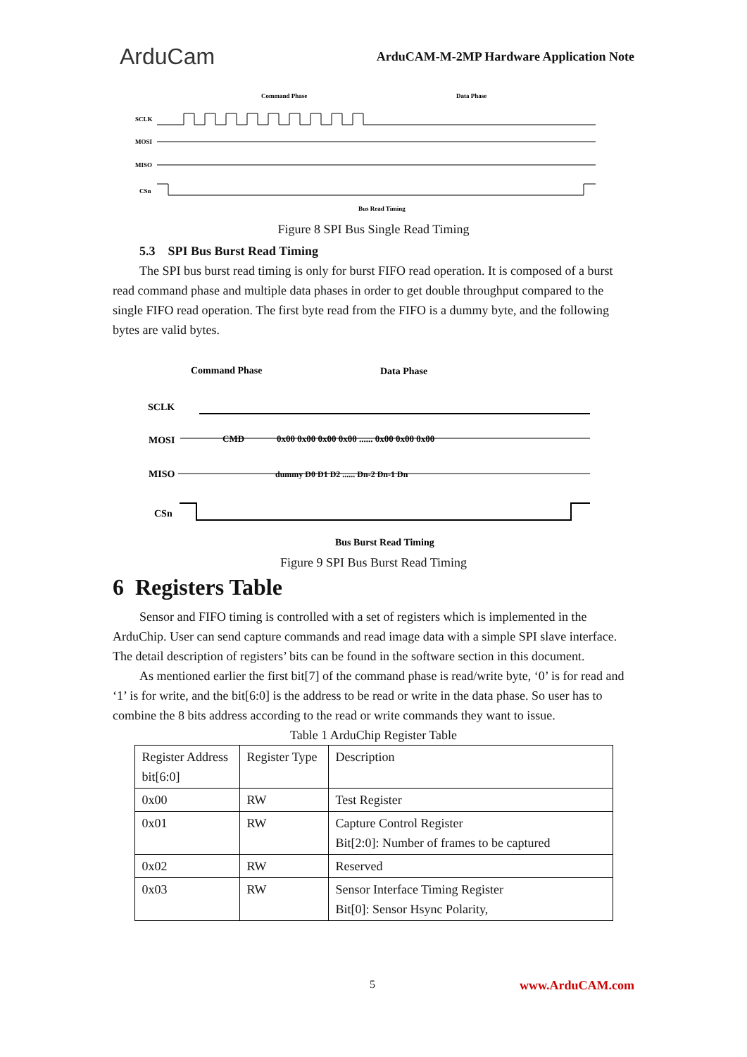ArduCam
ArduCAM-M-2MP Hardware Application Note
Command Phase
Data Phase
SCLK
MOSI
MISO
CSn
Bus Read Timing
Figure 8 SPI Bus Single Read Timing
5.3 SPI Bus Burst Read Timing
The SPI bus burst read timing is only for burst FIFO read operation. It is composed of a burst read command phase and multiple data phases in order to get double throughput compared to the single FIFO read operation. The first byte read from the FIFO is a dummy byte, and the following bytes are valid bytes.
Command Phase
Data Phase
SCLK
MOSI
MISO
CSn
CMD
0x00 0x00 0x00 0x00 ...... 0x00 0x00 0x00
dummy D0 D1 D2 ...... Dn-2 Dn-1 Dn
Bus Burst Read Timing
Figure 9 SPI Bus Burst Read Timing
6 Registers Table
Sensor and FIFO timing is controlled with a set of registers which is implemented in the ArduChip. User can send capture commands and read image data with a simple SPI slave interface. The detail description of registers’ bits can be found in the software section in this document.
As mentioned earlier the first bit[7] of the command phase is read/write byte, ‘0’ is for read and ‘1’ is for write, and the bit[6:0] is the address to be read or write in the data phase. So user has to combine the 8 bits address according to the read or write commands they want to issue.
Table 1 ArduChip Register Table
| Register Address bit[6:0] | Register Type | Description |
| 0x00 | RW | Test Register |
| 0x01 | RW | Capture Control Register Bit[2:0]: Number of frames to be captured |
| 0x02 | RW | Reserved |
| 0x03 | RW | Sensor Interface Timing Register Bit[0]: Sensor Hsync Polarity, |
5 www.ArduCAM.com